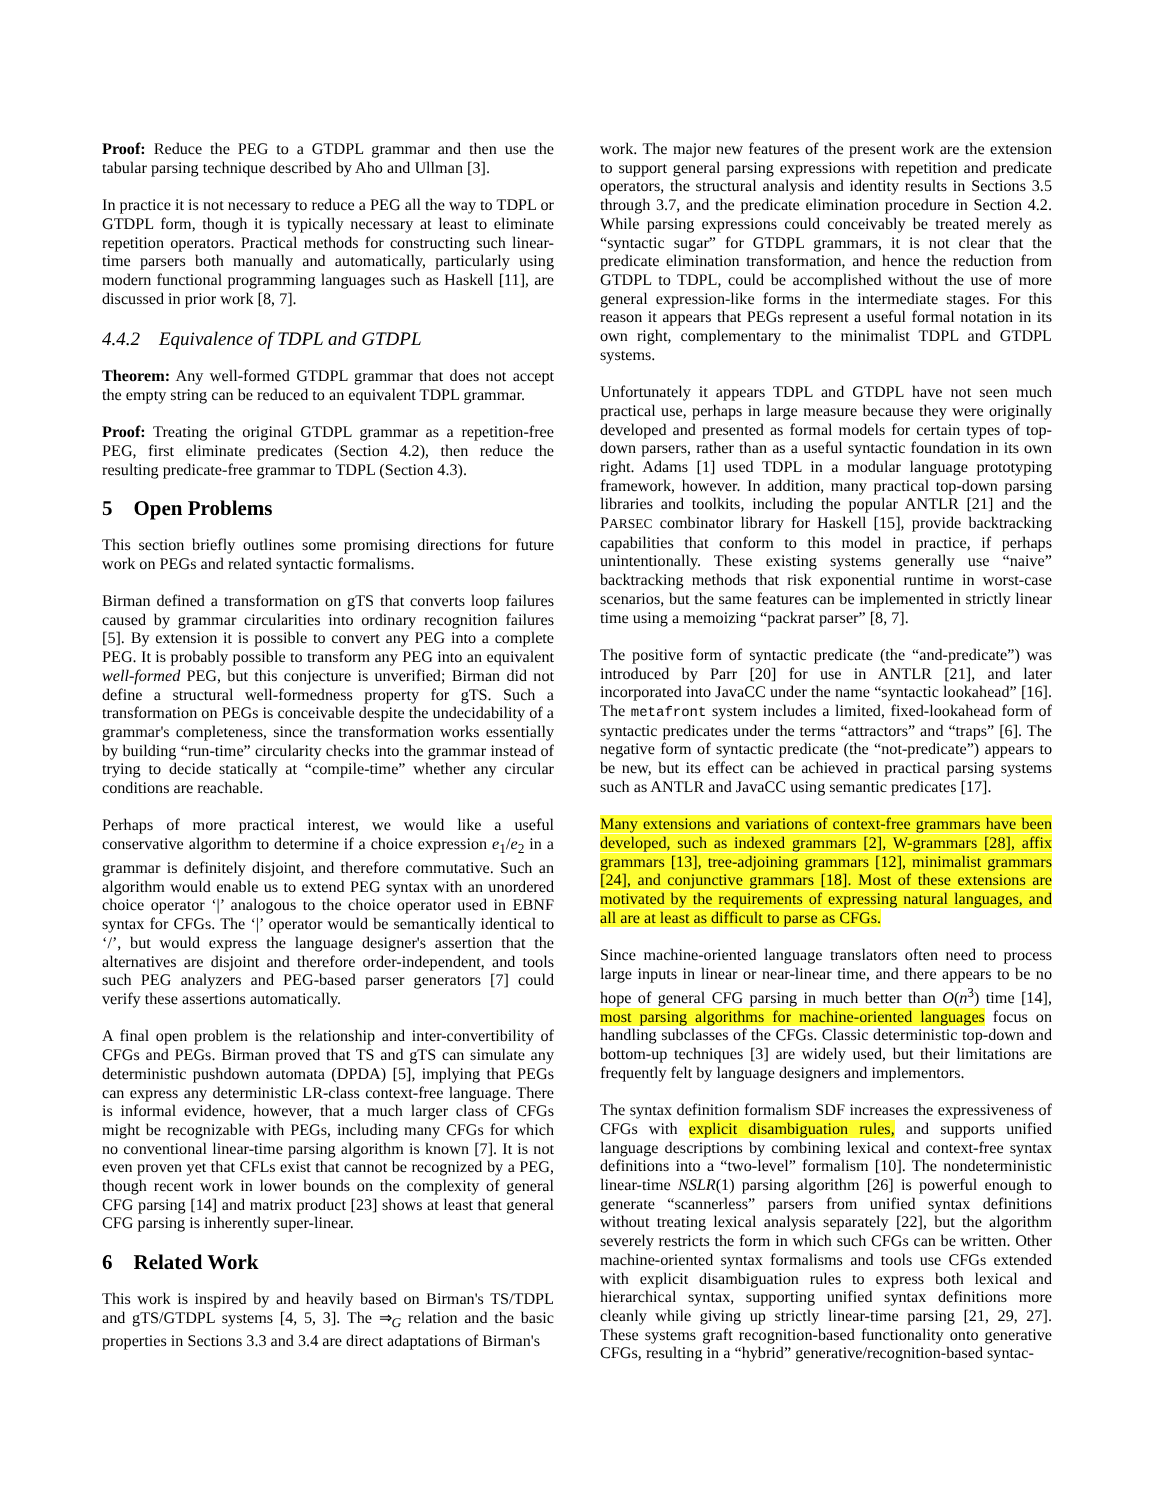Proof: Reduce the PEG to a GTDPL grammar and then use the tabular parsing technique described by Aho and Ullman [3].
In practice it is not necessary to reduce a PEG all the way to TDPL or GTDPL form, though it is typically necessary at least to eliminate repetition operators. Practical methods for constructing such linear-time parsers both manually and automatically, particularly using modern functional programming languages such as Haskell [11], are discussed in prior work [8, 7].
4.4.2 Equivalence of TDPL and GTDPL
Theorem: Any well-formed GTDPL grammar that does not accept the empty string can be reduced to an equivalent TDPL grammar.
Proof: Treating the original GTDPL grammar as a repetition-free PEG, first eliminate predicates (Section 4.2), then reduce the resulting predicate-free grammar to TDPL (Section 4.3).
5 Open Problems
This section briefly outlines some promising directions for future work on PEGs and related syntactic formalisms.
Birman defined a transformation on gTS that converts loop failures caused by grammar circularities into ordinary recognition failures [5]. By extension it is possible to convert any PEG into a complete PEG. It is probably possible to transform any PEG into an equivalent well-formed PEG, but this conjecture is unverified; Birman did not define a structural well-formedness property for gTS. Such a transformation on PEGs is conceivable despite the undecidability of a grammar's completeness, since the transformation works essentially by building “run-time” circularity checks into the grammar instead of trying to decide statically at “compile-time” whether any circular conditions are reachable.
Perhaps of more practical interest, we would like a useful conservative algorithm to determine if a choice expression e<sub>1</sub>/e<sub>2</sub> in a grammar is definitely disjoint, and therefore commutative. Such an algorithm would enable us to extend PEG syntax with an unordered choice operator ‘|’ analogous to the choice operator used in EBNF syntax for CFGs. The ‘|’ operator would be semantically identical to ‘/’, but would express the language designer's assertion that the alternatives are disjoint and therefore order-independent, and tools such PEG analyzers and PEG-based parser generators [7] could verify these assertions automatically.
A final open problem is the relationship and inter-convertibility of CFGs and PEGs. Birman proved that TS and gTS can simulate any deterministic pushdown automata (DPDA) [5], implying that PEGs can express any deterministic LR-class context-free language. There is informal evidence, however, that a much larger class of CFGs might be recognizable with PEGs, including many CFGs for which no conventional linear-time parsing algorithm is known [7]. It is not even proven yet that CFLs exist that cannot be recognized by a PEG, though recent work in lower bounds on the complexity of general CFG parsing [14] and matrix product [23] shows at least that general CFG parsing is inherently super-linear.
6 Related Work
This work is inspired by and heavily based on Birman's TS/TDPL and gTS/GTDPL systems [4, 5, 3]. The ⇒<sub>G</sub> relation and the basic properties in Sections 3.3 and 3.4 are direct adaptations of Birman's
work. The major new features of the present work are the extension to support general parsing expressions with repetition and predicate operators, the structural analysis and identity results in Sections 3.5 through 3.7, and the predicate elimination procedure in Section 4.2. While parsing expressions could conceivably be treated merely as “syntactic sugar” for GTDPL grammars, it is not clear that the predicate elimination transformation, and hence the reduction from GTDPL to TDPL, could be accomplished without the use of more general expression-like forms in the intermediate stages. For this reason it appears that PEGs represent a useful formal notation in its own right, complementary to the minimalist TDPL and GTDPL systems.
Unfortunately it appears TDPL and GTDPL have not seen much practical use, perhaps in large measure because they were originally developed and presented as formal models for certain types of top-down parsers, rather than as a useful syntactic foundation in its own right. Adams [1] used TDPL in a modular language prototyping framework, however. In addition, many practical top-down parsing libraries and toolkits, including the popular ANTLR [21] and the PARSEC combinator library for Haskell [15], provide backtracking capabilities that conform to this model in practice, if perhaps unintentionally. These existing systems generally use “naive” backtracking methods that risk exponential runtime in worst-case scenarios, but the same features can be implemented in strictly linear time using a memoizing “packrat parser” [8, 7].
The positive form of syntactic predicate (the “and-predicate”) was introduced by Parr [20] for use in ANTLR [21], and later incorporated into JavaCC under the name “syntactic lookahead” [16]. The metafront system includes a limited, fixed-lookahead form of syntactic predicates under the terms “attractors” and “traps” [6]. The negative form of syntactic predicate (the “not-predicate”) appears to be new, but its effect can be achieved in practical parsing systems such as ANTLR and JavaCC using semantic predicates [17].
Many extensions and variations of context-free grammars have been developed, such as indexed grammars [2], W-grammars [28], affix grammars [13], tree-adjoining grammars [12], minimalist grammars [24], and conjunctive grammars [18]. Most of these extensions are motivated by the requirements of expressing natural languages, and all are at least as difficult to parse as CFGs.
Since machine-oriented language translators often need to process large inputs in linear or near-linear time, and there appears to be no hope of general CFG parsing in much better than O(n<sup>3</sup>) time [14], most parsing algorithms for machine-oriented languages focus on handling subclasses of the CFGs. Classic deterministic top-down and bottom-up techniques [3] are widely used, but their limitations are frequently felt by language designers and implementors.
The syntax definition formalism SDF increases the expressiveness of CFGs with explicit disambiguation rules, and supports unified language descriptions by combining lexical and context-free syntax definitions into a “two-level” formalism [10]. The nondeterministic linear-time NSLR(1) parsing algorithm [26] is powerful enough to generate “scannerless” parsers from unified syntax definitions without treating lexical analysis separately [22], but the algorithm severely restricts the form in which such CFGs can be written. Other machine-oriented syntax formalisms and tools use CFGs extended with explicit disambiguation rules to express both lexical and hierarchical syntax, supporting unified syntax definitions more cleanly while giving up strictly linear-time parsing [21, 29, 27]. These systems graft recognition-based functionality onto generative CFGs, resulting in a “hybrid” generative/recognition-based syntac-